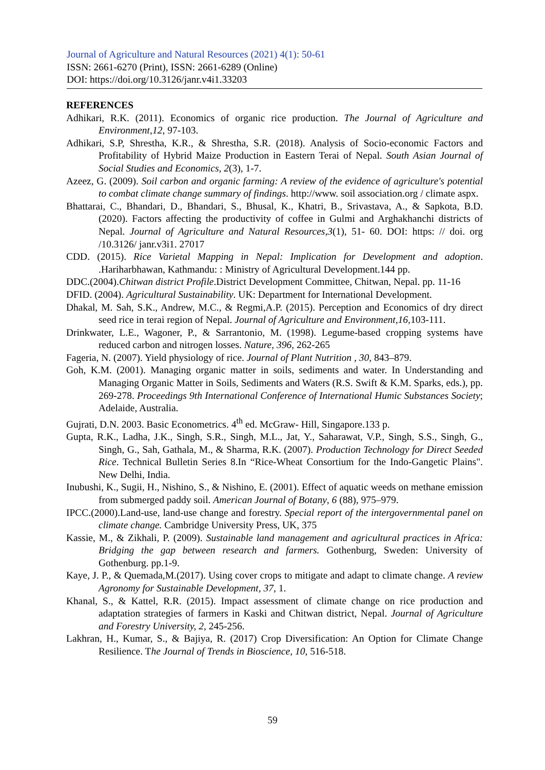Journal of Agriculture and Natural Resources (2021) 4(1): 50-61
ISSN: 2661-6270 (Print), ISSN: 2661-6289 (Online)
DOI: https://doi.org/10.3126/janr.v4i1.33203
REFERENCES
Adhikari, R.K. (2011). Economics of organic rice production. The Journal of Agriculture and Environment,12, 97-103.
Adhikari, S.P, Shrestha, K.R., & Shrestha, S.R. (2018). Analysis of Socio-economic Factors and Profitability of Hybrid Maize Production in Eastern Terai of Nepal. South Asian Journal of Social Studies and Economics, 2(3), 1-7.
Azeez, G. (2009). Soil carbon and organic farming: A review of the evidence of agriculture's potential to combat climate change summary of findings. http://www. soil association.org / climate aspx.
Bhattarai, C., Bhandari, D., Bhandari, S., Bhusal, K., Khatri, B., Srivastava, A., & Sapkota, B.D. (2020). Factors affecting the productivity of coffee in Gulmi and Arghakhanchi districts of Nepal. Journal of Agriculture and Natural Resources,3(1), 51- 60. DOI: https: // doi. org /10.3126/ janr.v3i1. 27017
CDD. (2015). Rice Varietal Mapping in Nepal: Implication for Development and adoption. .Hariharbhawan, Kathmandu: : Ministry of Agricultural Development.144 pp.
DDC.(2004).Chitwan district Profile.District Development Committee, Chitwan, Nepal. pp. 11-16
DFID. (2004). Agricultural Sustainability. UK: Department for International Development.
Dhakal, M. Sah, S.K., Andrew, M.C., & Regmi,A.P. (2015). Perception and Economics of dry direct seed rice in terai region of Nepal. Journal of Agriculture and Environment,16, 103-111.
Drinkwater, L.E., Wagoner, P., & Sarrantonio, M. (1998). Legume-based cropping systems have reduced carbon and nitrogen losses. Nature, 396, 262-265
Fageria, N. (2007). Yield physiology of rice. Journal of Plant Nutrition , 30, 843–879.
Goh, K.M. (2001). Managing organic matter in soils, sediments and water. In Understanding and Managing Organic Matter in Soils, Sediments and Waters (R.S. Swift & K.M. Sparks, eds.), pp. 269-278. Proceedings 9th International Conference of International Humic Substances Society; Adelaide, Australia.
Gujrati, D.N. 2003. Basic Econometrics. 4<sup>th</sup> ed. McGraw- Hill, Singapore.133 p.
Gupta, R.K., Ladha, J.K., Singh, S.R., Singh, M.L., Jat, Y., Saharawat, V.P., Singh, S.S., Singh, G., Singh, G., Sah, Gathala, M., & Sharma, R.K. (2007). Production Technology for Direct Seeded Rice. Technical Bulletin Series 8.In “Rice-Wheat Consortium for the Indo-Gangetic Plains". New Delhi, India.
Inubushi, K., Sugii, H., Nishino, S., & Nishino, E. (2001). Effect of aquatic weeds on methane emission from submerged paddy soil. American Journal of Botany, 6 (88), 975–979.
IPCC.(2000).Land-use, land-use change and forestry. Special report of the intergovernmental panel on climate change. Cambridge University Press, UK, 375
Kassie, M., & Zikhali, P. (2009). Sustainable land management and agricultural practices in Africa: Bridging the gap between research and farmers. Gothenburg, Sweden: University of Gothenburg. pp.1-9.
Kaye, J. P., & Quemada,M.(2017). Using cover crops to mitigate and adapt to climate change. A review Agronomy for Sustainable Development, 37, 1.
Khanal, S., & Kattel, R.R. (2015). Impact assessment of climate change on rice production and adaptation strategies of farmers in Kaski and Chitwan district, Nepal. Journal of Agriculture and Forestry University, 2, 245-256.
Lakhran, H., Kumar, S., & Bajiya, R. (2017) Crop Diversification: An Option for Climate Change Resilience. The Journal of Trends in Bioscience, 10, 516-518.
59